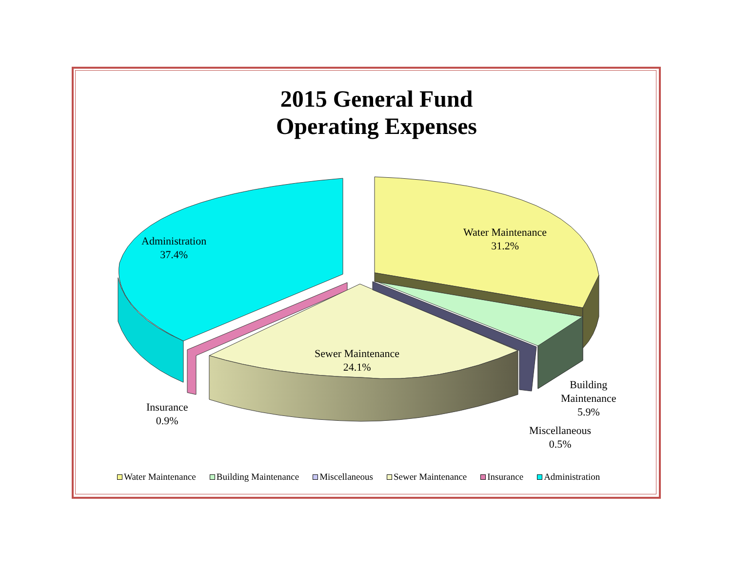2015 General Fund
Operating Expenses
Administration
37.4%
Water Maintenance
31.2%
Sewer Maintenance
24.1%
Insurance
0.9%
Building
Maintenance
5.9%
Miscellaneous
0.5%
Water Maintenance Building Maintenance Miscellaneous Sewer Maintenance Insurance Administration